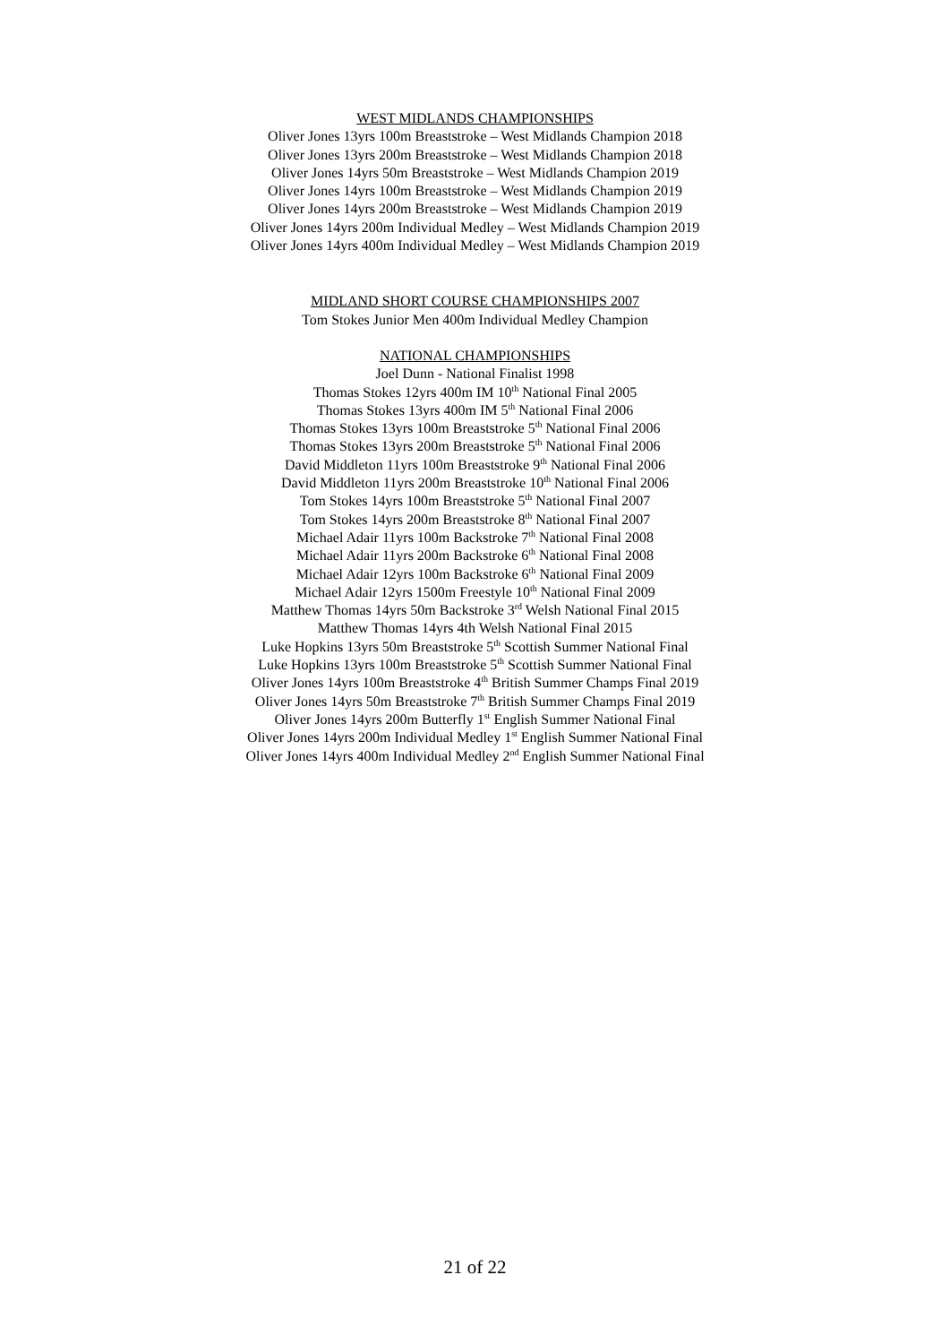WEST MIDLANDS CHAMPIONSHIPS
Oliver Jones 13yrs 100m Breaststroke – West Midlands Champion 2018
Oliver Jones 13yrs 200m Breaststroke – West Midlands Champion 2018
Oliver Jones 14yrs 50m Breaststroke – West Midlands Champion 2019
Oliver Jones 14yrs 100m Breaststroke – West Midlands Champion 2019
Oliver Jones 14yrs 200m Breaststroke – West Midlands Champion 2019
Oliver Jones 14yrs 200m Individual Medley – West Midlands Champion 2019
Oliver Jones 14yrs 400m Individual Medley – West Midlands Champion 2019
MIDLAND SHORT COURSE CHAMPIONSHIPS 2007
Tom Stokes Junior Men 400m Individual Medley Champion
NATIONAL CHAMPIONSHIPS
Joel Dunn - National Finalist 1998
Thomas Stokes 12yrs 400m IM 10<sup>th</sup> National Final 2005
Thomas Stokes 13yrs 400m IM 5<sup>th</sup> National Final 2006
Thomas Stokes 13yrs 100m Breaststroke 5<sup>th</sup> National Final 2006
Thomas Stokes 13yrs 200m Breaststroke 5<sup>th</sup> National Final 2006
David Middleton 11yrs 100m Breaststroke 9<sup>th</sup> National Final 2006
David Middleton 11yrs 200m Breaststroke 10<sup>th</sup> National Final 2006
Tom Stokes 14yrs 100m Breaststroke 5<sup>th</sup> National Final 2007
Tom Stokes 14yrs 200m Breaststroke 8<sup>th</sup> National Final 2007
Michael Adair 11yrs 100m Backstroke 7<sup>th</sup> National Final 2008
Michael Adair 11yrs 200m Backstroke 6<sup>th</sup> National Final 2008
Michael Adair 12yrs 100m Backstroke 6<sup>th</sup> National Final 2009
Michael Adair 12yrs 1500m Freestyle 10<sup>th</sup> National Final 2009
Matthew Thomas 14yrs 50m Backstroke 3<sup>rd</sup> Welsh National Final 2015
Matthew Thomas 14yrs 4th Welsh National Final 2015
Luke Hopkins 13yrs 50m Breaststroke 5<sup>th</sup> Scottish Summer National Final
Luke Hopkins 13yrs 100m Breaststroke 5<sup>th</sup> Scottish Summer National Final
Oliver Jones 14yrs 100m Breaststroke 4<sup>th</sup> British Summer Champs Final 2019
Oliver Jones 14yrs 50m Breaststroke 7<sup>th</sup> British Summer Champs Final 2019
Oliver Jones 14yrs 200m Butterfly 1<sup>st</sup> English Summer National Final
Oliver Jones 14yrs 200m Individual Medley 1<sup>st</sup> English Summer National Final
Oliver Jones 14yrs 400m Individual Medley 2<sup>nd</sup> English Summer National Final
21 of 22